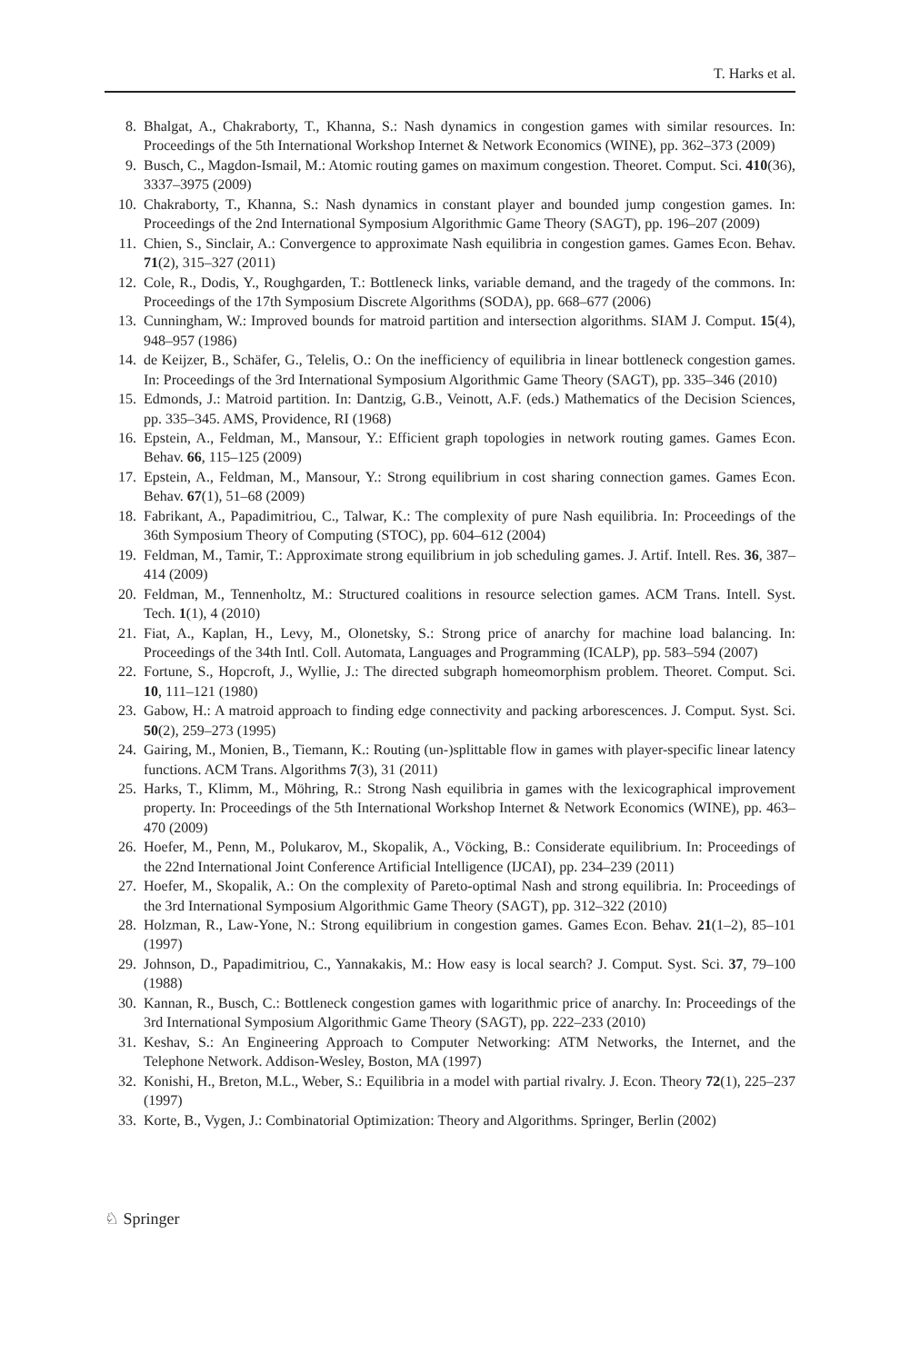T. Harks et al.
8. Bhalgat, A., Chakraborty, T., Khanna, S.: Nash dynamics in congestion games with similar resources. In: Proceedings of the 5th International Workshop Internet & Network Economics (WINE), pp. 362–373 (2009)
9. Busch, C., Magdon-Ismail, M.: Atomic routing games on maximum congestion. Theoret. Comput. Sci. 410(36), 3337–3975 (2009)
10. Chakraborty, T., Khanna, S.: Nash dynamics in constant player and bounded jump congestion games. In: Proceedings of the 2nd International Symposium Algorithmic Game Theory (SAGT), pp. 196–207 (2009)
11. Chien, S., Sinclair, A.: Convergence to approximate Nash equilibria in congestion games. Games Econ. Behav. 71(2), 315–327 (2011)
12. Cole, R., Dodis, Y., Roughgarden, T.: Bottleneck links, variable demand, and the tragedy of the commons. In: Proceedings of the 17th Symposium Discrete Algorithms (SODA), pp. 668–677 (2006)
13. Cunningham, W.: Improved bounds for matroid partition and intersection algorithms. SIAM J. Comput. 15(4), 948–957 (1986)
14. de Keijzer, B., Schäfer, G., Telelis, O.: On the inefficiency of equilibria in linear bottleneck congestion games. In: Proceedings of the 3rd International Symposium Algorithmic Game Theory (SAGT), pp. 335–346 (2010)
15. Edmonds, J.: Matroid partition. In: Dantzig, G.B., Veinott, A.F. (eds.) Mathematics of the Decision Sciences, pp. 335–345. AMS, Providence, RI (1968)
16. Epstein, A., Feldman, M., Mansour, Y.: Efficient graph topologies in network routing games. Games Econ. Behav. 66, 115–125 (2009)
17. Epstein, A., Feldman, M., Mansour, Y.: Strong equilibrium in cost sharing connection games. Games Econ. Behav. 67(1), 51–68 (2009)
18. Fabrikant, A., Papadimitriou, C., Talwar, K.: The complexity of pure Nash equilibria. In: Proceedings of the 36th Symposium Theory of Computing (STOC), pp. 604–612 (2004)
19. Feldman, M., Tamir, T.: Approximate strong equilibrium in job scheduling games. J. Artif. Intell. Res. 36, 387–414 (2009)
20. Feldman, M., Tennenholtz, M.: Structured coalitions in resource selection games. ACM Trans. Intell. Syst. Tech. 1(1), 4 (2010)
21. Fiat, A., Kaplan, H., Levy, M., Olonetsky, S.: Strong price of anarchy for machine load balancing. In: Proceedings of the 34th Intl. Coll. Automata, Languages and Programming (ICALP), pp. 583–594 (2007)
22. Fortune, S., Hopcroft, J., Wyllie, J.: The directed subgraph homeomorphism problem. Theoret. Comput. Sci. 10, 111–121 (1980)
23. Gabow, H.: A matroid approach to finding edge connectivity and packing arborescences. J. Comput. Syst. Sci. 50(2), 259–273 (1995)
24. Gairing, M., Monien, B., Tiemann, K.: Routing (un-)splittable flow in games with player-specific linear latency functions. ACM Trans. Algorithms 7(3), 31 (2011)
25. Harks, T., Klimm, M., Möhring, R.: Strong Nash equilibria in games with the lexicographical improvement property. In: Proceedings of the 5th International Workshop Internet & Network Economics (WINE), pp. 463–470 (2009)
26. Hoefer, M., Penn, M., Polukarov, M., Skopalik, A., Vöcking, B.: Considerate equilibrium. In: Proceedings of the 22nd International Joint Conference Artificial Intelligence (IJCAI), pp. 234–239 (2011)
27. Hoefer, M., Skopalik, A.: On the complexity of Pareto-optimal Nash and strong equilibria. In: Proceedings of the 3rd International Symposium Algorithmic Game Theory (SAGT), pp. 312–322 (2010)
28. Holzman, R., Law-Yone, N.: Strong equilibrium in congestion games. Games Econ. Behav. 21(1–2), 85–101 (1997)
29. Johnson, D., Papadimitriou, C., Yannakakis, M.: How easy is local search? J. Comput. Syst. Sci. 37, 79–100 (1988)
30. Kannan, R., Busch, C.: Bottleneck congestion games with logarithmic price of anarchy. In: Proceedings of the 3rd International Symposium Algorithmic Game Theory (SAGT), pp. 222–233 (2010)
31. Keshav, S.: An Engineering Approach to Computer Networking: ATM Networks, the Internet, and the Telephone Network. Addison-Wesley, Boston, MA (1997)
32. Konishi, H., Breton, M.L., Weber, S.: Equilibria in a model with partial rivalry. J. Econ. Theory 72(1), 225–237 (1997)
33. Korte, B., Vygen, J.: Combinatorial Optimization: Theory and Algorithms. Springer, Berlin (2002)
♘ Springer